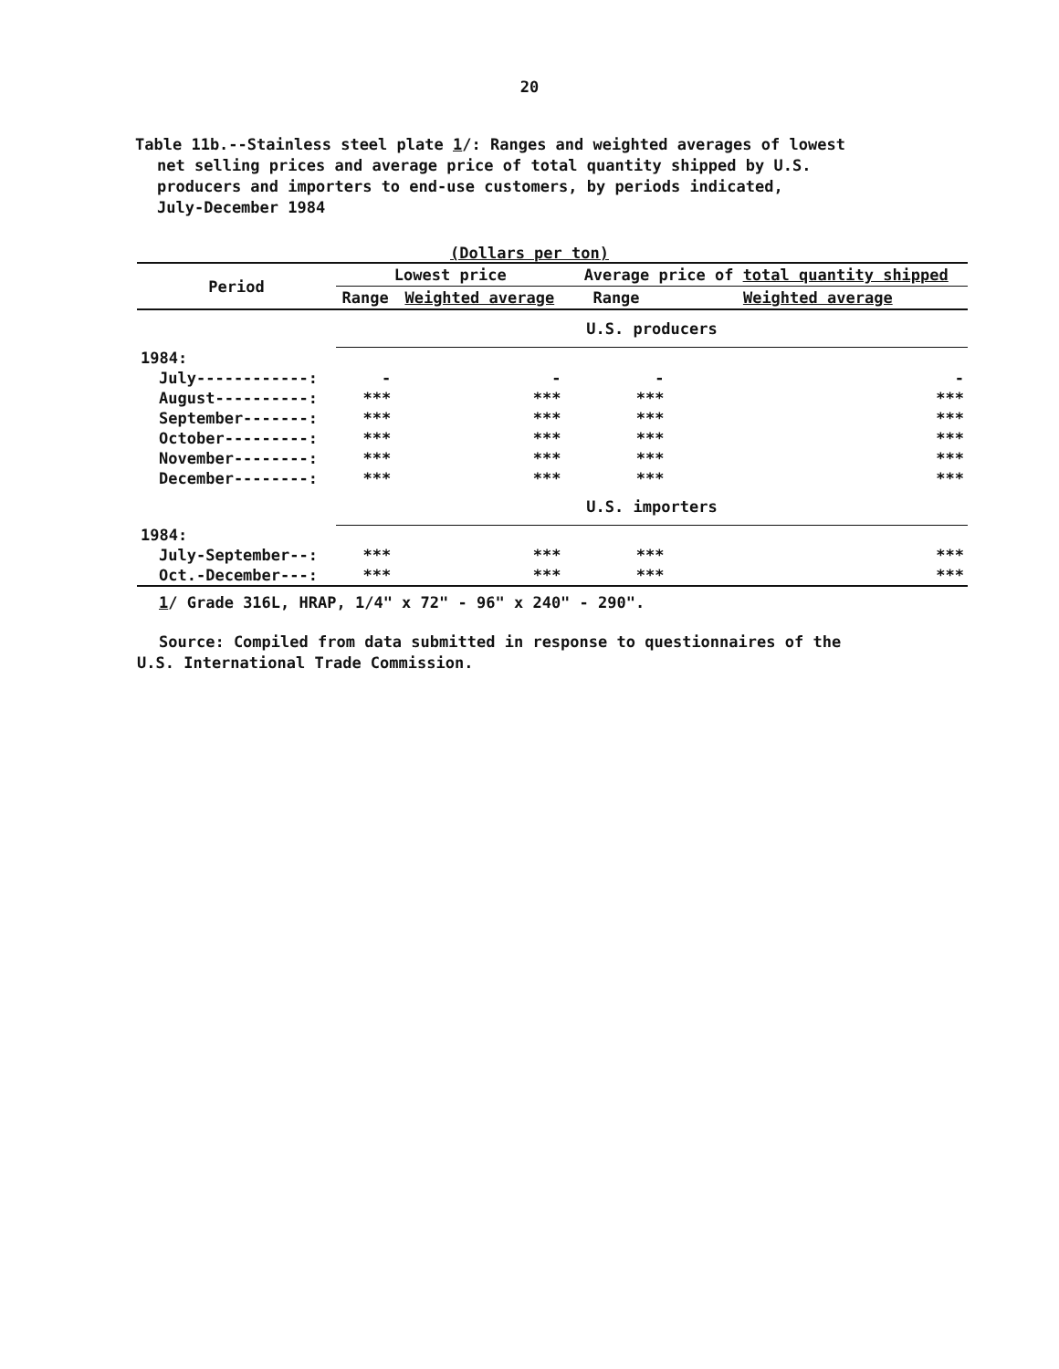20
Table 11b.--Stainless steel plate 1/: Ranges and weighted averages of lowest
net selling prices and average price of total quantity shipped by U.S.
producers and importers to end-use customers, by periods indicated,
July-December 1984
(Dollars per ton)
| Period | Lowest price | | Average price of total quantity shipped | |
| --- | --- | --- | --- | --- |
| | Range | Weighted average | Range | Weighted average |
| | U.S. producers | | | |
| 1984: | | | | |
| July------------: | - | - | - | - |
| August----------: | *** | *** | *** | *** |
| September-------: | *** | *** | *** | *** |
| October---------: | *** | *** | *** | *** |
| November--------: | *** | *** | *** | *** |
| December--------: | *** | *** | *** | *** |
| | U.S. importers | | | |
| 1984: | | | | |
| July-September--: | *** | *** | *** | *** |
| Oct.-December---: | *** | *** | *** | *** |
1/ Grade 316L, HRAP, 1/4" x 72" - 96" x 240" - 290".
Source: Compiled from data submitted in response to questionnaires of the
U.S. International Trade Commission.